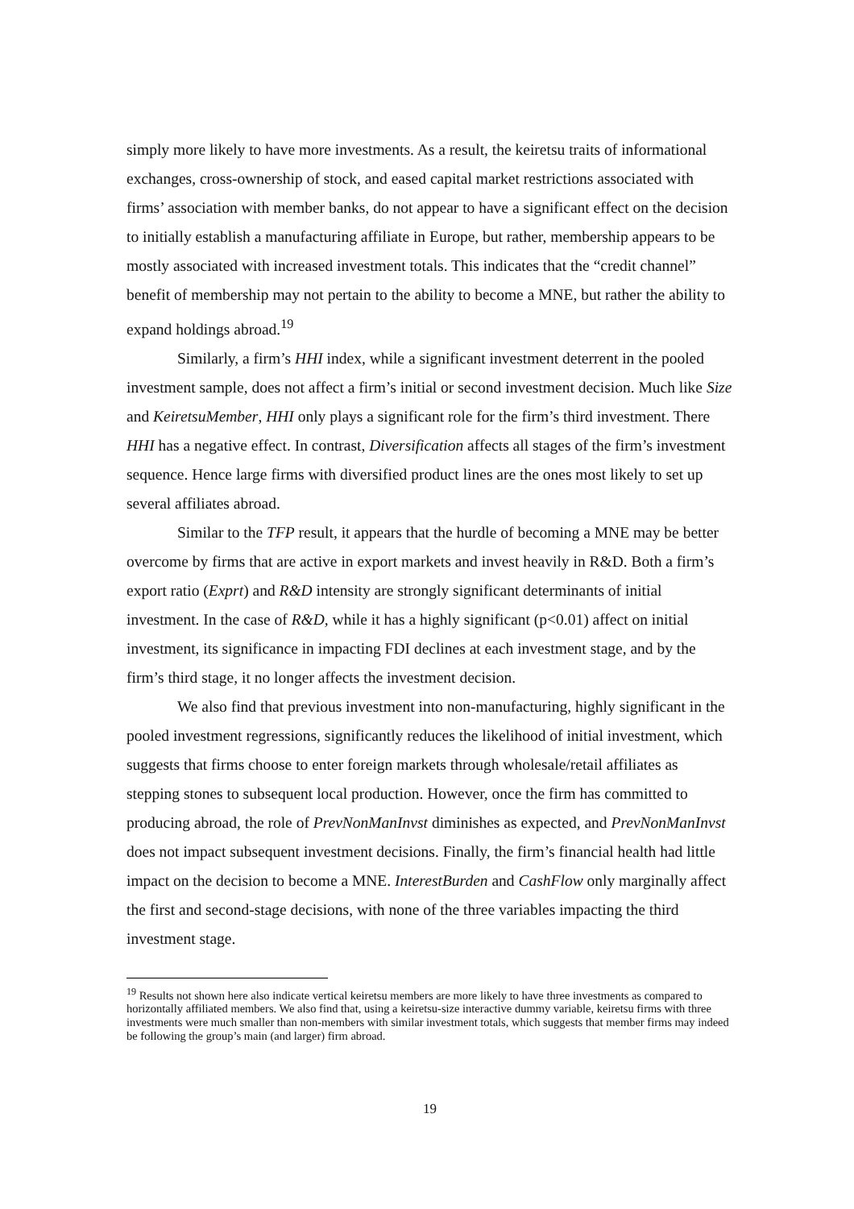simply more likely to have more investments. As a result, the keiretsu traits of informational exchanges, cross-ownership of stock, and eased capital market restrictions associated with firms’ association with member banks, do not appear to have a significant effect on the decision to initially establish a manufacturing affiliate in Europe, but rather, membership appears to be mostly associated with increased investment totals. This indicates that the “credit channel” benefit of membership may not pertain to the ability to become a MNE, but rather the ability to expand holdings abroad.<sup>19</sup>
Similarly, a firm’s HHI index, while a significant investment deterrent in the pooled investment sample, does not affect a firm’s initial or second investment decision. Much like Size and KeiretsuMember, HHI only plays a significant role for the firm’s third investment. There HHI has a negative effect. In contrast, Diversification affects all stages of the firm’s investment sequence. Hence large firms with diversified product lines are the ones most likely to set up several affiliates abroad.
Similar to the TFP result, it appears that the hurdle of becoming a MNE may be better overcome by firms that are active in export markets and invest heavily in R&D. Both a firm’s export ratio (Exprt) and R&D intensity are strongly significant determinants of initial investment. In the case of R&D, while it has a highly significant (p<0.01) affect on initial investment, its significance in impacting FDI declines at each investment stage, and by the firm’s third stage, it no longer affects the investment decision.
We also find that previous investment into non-manufacturing, highly significant in the pooled investment regressions, significantly reduces the likelihood of initial investment, which suggests that firms choose to enter foreign markets through wholesale/retail affiliates as stepping stones to subsequent local production. However, once the firm has committed to producing abroad, the role of PrevNonManInvst diminishes as expected, and PrevNonManInvst does not impact subsequent investment decisions. Finally, the firm’s financial health had little impact on the decision to become a MNE. InterestBurden and CashFlow only marginally affect the first and second-stage decisions, with none of the three variables impacting the third investment stage.
<sup>19</sup> Results not shown here also indicate vertical keiretsu members are more likely to have three investments as compared to horizontally affiliated members. We also find that, using a keiretsu-size interactive dummy variable, keiretsu firms with three investments were much smaller than non-members with similar investment totals, which suggests that member firms may indeed be following the group’s main (and larger) firm abroad.
19